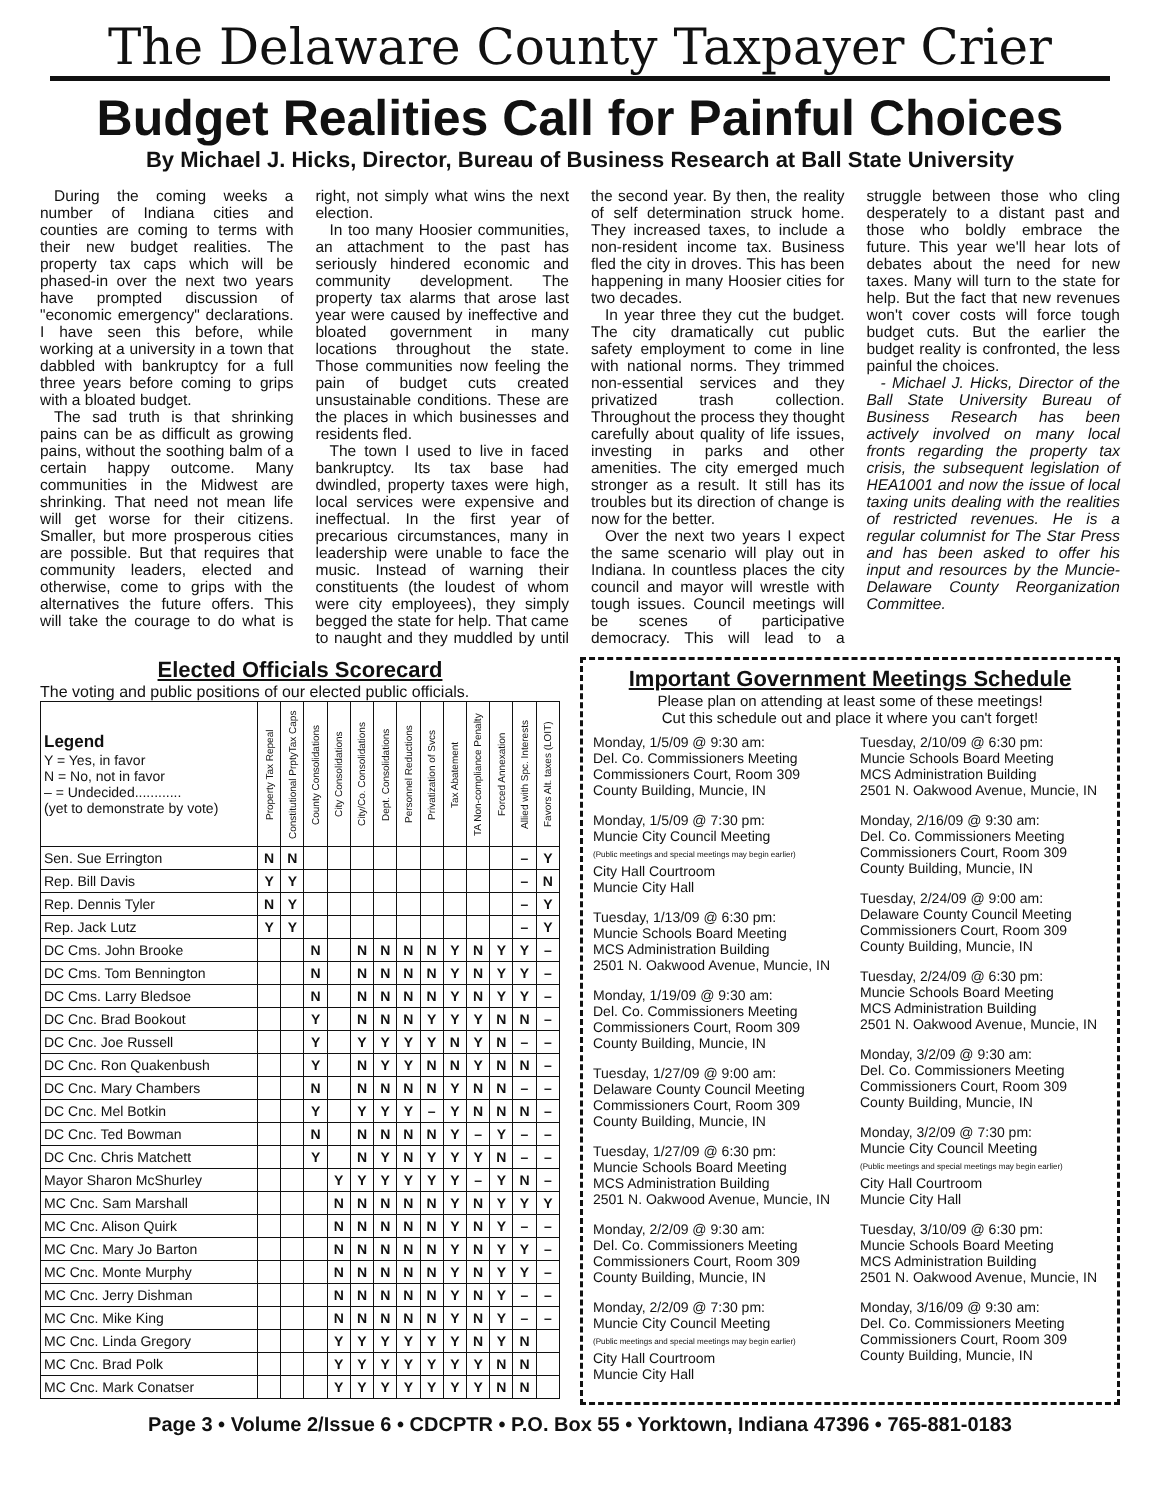The Delaware County Taxpayer Crier
Budget Realities Call for Painful Choices
By Michael J. Hicks, Director, Bureau of Business Research at Ball State University
During the coming weeks a number of Indiana cities and counties are coming to terms with their new budget realities. The property tax caps which will be phased-in over the next two years have prompted discussion of "economic emergency" declarations. I have seen this before, while working at a university in a town that dabbled with bankruptcy for a full three years before coming to grips with a bloated budget.
The sad truth is that shrinking pains can be as difficult as growing pains, without the soothing balm of a certain happy outcome. Many communities in the Midwest are shrinking. That need not mean life will get worse for their citizens. Smaller, but more prosperous cities are possible. But that requires that community leaders, elected and otherwise, come to grips with the alternatives the future offers. This will take the courage to do what is right, not simply what wins the next election.
In too many Hoosier communities, an attachment to the past has seriously hindered economic and community development. The property tax alarms that arose last year were caused by ineffective and bloated government in many locations throughout the state. Those communities now feeling the pain of budget cuts created unsustainable conditions. These are the places in which businesses and residents fled.
The town I used to live in faced bankruptcy. Its tax base had dwindled, property taxes were high, local services were expensive and ineffectual. In the first year of precarious circumstances, many in leadership were unable to face the music. Instead of warning their constituents (the loudest of whom were city employees), they simply begged the state for help. That came to naught and they muddled by until the second year. By then, the reality of self determination struck home. They increased taxes, to include a non-resident income tax. Business fled the city in droves. This has been happening in many Hoosier cities for two decades.
In year three they cut the budget. The city dramatically cut public safety employment to come in line with national norms. They trimmed non-essential services and they privatized trash collection. Throughout the process they thought carefully about quality of life issues, investing in parks and other amenities. The city emerged much stronger as a result. It still has its troubles but its direction of change is now for the better.
Over the next two years I expect the same scenario will play out in Indiana. In countless places the city council and mayor will wrestle with tough issues. Council meetings will be scenes of participative democracy. This will lead to a struggle between those who cling desperately to a distant past and those who boldly embrace the future. This year we'll hear lots of debates about the need for new taxes. Many will turn to the state for help. But the fact that new revenues won't cover costs will force tough budget cuts. But the earlier the budget reality is confronted, the less painful the choices.
- Michael J. Hicks, Director of the Ball State University Bureau of Business Research has been actively involved on many local fronts regarding the property tax crisis, the subsequent legislation of HEA1001 and now the issue of local taxing units dealing with the realities of restricted revenues. He is a regular columnist for The Star Press and has been asked to offer his input and resources by the Muncie-Delaware County Reorganization Committee.
Elected Officials Scorecard
The voting and public positions of our elected public officials.
| Legend Y = Yes, in favor N = No, not in favor – = Undecided............ (yet to demonstrate by vote) | Property Tax Repeal | Constitutional PrptyTax Caps | County Consolidations | City Consolidations | City/Co. Consolidations | Dept. Consolidations | Personnel Reductions | Privatization of Svcs | Tax Abatement | TA Non-compliance Penalty | Forced Annexation | Allied with Spc. Interests | Favors Alt. taxes (LOIT) |
| --- | --- | --- | --- | --- | --- | --- | --- | --- | --- | --- | --- | --- | --- |
| Sen. Sue Errington | N | N | | | | | | | | | | – | Y |
| Rep. Bill Davis | Y | Y | | | | | | | | | | – | N |
| Rep. Dennis Tyler | N | Y | | | | | | | | | | – | Y |
| Rep. Jack Lutz | Y | Y | | | | | | | | | | – | Y |
| DC Cms. John Brooke | | | N | | N | N | N | N | Y | N | Y | Y | – |
| DC Cms. Tom Bennington | | | N | | N | N | N | N | Y | N | Y | Y | – |
| DC Cms. Larry Bledsoe | | | N | | N | N | N | N | Y | N | Y | Y | – |
| DC Cnc. Brad Bookout | | | Y | | N | N | N | Y | Y | Y | N | N | – |
| DC Cnc. Joe Russell | | | Y | | Y | Y | Y | Y | N | Y | N | – | – |
| DC Cnc. Ron Quakenbush | | | Y | | N | Y | Y | N | N | Y | N | N | – |
| DC Cnc. Mary Chambers | | | N | | N | N | N | N | Y | N | N | – | – |
| DC Cnc. Mel Botkin | | | Y | | Y | Y | Y | – | Y | N | N | N | – |
| DC Cnc. Ted Bowman | | | N | | N | N | N | N | Y | – | Y | – | – |
| DC Cnc. Chris Matchett | | | Y | | N | Y | N | Y | Y | Y | N | – | – |
| Mayor Sharon McShurley | | | | Y | Y | Y | Y | Y | Y | – | Y | N | – |
| MC Cnc. Sam Marshall | | | | N | N | N | N | N | Y | N | Y | Y | Y |
| MC Cnc. Alison Quirk | | | | N | N | N | N | N | Y | N | Y | – | – |
| MC Cnc. Mary Jo Barton | | | | N | N | N | N | N | Y | N | Y | Y | – |
| MC Cnc. Monte Murphy | | | | N | N | N | N | N | Y | N | Y | Y | – |
| MC Cnc. Jerry Dishman | | | | N | N | N | N | N | Y | N | Y | – | – |
| MC Cnc. Mike King | | | | N | N | N | N | N | Y | N | Y | – | – |
| MC Cnc. Linda Gregory | | | | Y | Y | Y | Y | Y | Y | N | Y | N | |
| MC Cnc. Brad Polk | | | | Y | Y | Y | Y | Y | Y | Y | N | N | |
| MC Cnc. Mark Conatser | | | | Y | Y | Y | Y | Y | Y | Y | N | N | |
Important Government Meetings Schedule
Please plan on attending at least some of these meetings!
Cut this schedule out and place it where you can't forget!
Monday, 1/5/09 @ 9:30 am:
Del. Co. Commissioners Meeting
Commissioners Court, Room 309
County Building, Muncie, IN
Monday, 1/5/09 @ 7:30 pm:
Muncie City Council Meeting
(Public meetings and special meetings may begin earlier)
City Hall Courtroom
Muncie City Hall
Tuesday, 1/13/09 @ 6:30 pm:
Muncie Schools Board Meeting
MCS Administration Building
2501 N. Oakwood Avenue, Muncie, IN
Monday, 1/19/09 @ 9:30 am:
Del. Co. Commissioners Meeting
Commissioners Court, Room 309
County Building, Muncie, IN
Tuesday, 1/27/09 @ 9:00 am:
Delaware County Council Meeting
Commissioners Court, Room 309
County Building, Muncie, IN
Tuesday, 1/27/09 @ 6:30 pm:
Muncie Schools Board Meeting
MCS Administration Building
2501 N. Oakwood Avenue, Muncie, IN
Monday, 2/2/09 @ 9:30 am:
Del. Co. Commissioners Meeting
Commissioners Court, Room 309
County Building, Muncie, IN
Monday, 2/2/09 @ 7:30 pm:
Muncie City Council Meeting
(Public meetings and special meetings may begin earlier)
City Hall Courtroom
Muncie City Hall
Tuesday, 2/10/09 @ 6:30 pm:
Muncie Schools Board Meeting
MCS Administration Building
2501 N. Oakwood Avenue, Muncie, IN
Monday, 2/16/09 @ 9:30 am:
Del. Co. Commissioners Meeting
Commissioners Court, Room 309
County Building, Muncie, IN
Tuesday, 2/24/09 @ 9:00 am:
Delaware County Council Meeting
Commissioners Court, Room 309
County Building, Muncie, IN
Tuesday, 2/24/09 @ 6:30 pm:
Muncie Schools Board Meeting
MCS Administration Building
2501 N. Oakwood Avenue, Muncie, IN
Monday, 3/2/09 @ 9:30 am:
Del. Co. Commissioners Meeting
Commissioners Court, Room 309
County Building, Muncie, IN
Monday, 3/2/09 @ 7:30 pm:
Muncie City Council Meeting
(Public meetings and special meetings may begin earlier)
City Hall Courtroom
Muncie City Hall
Tuesday, 3/10/09 @ 6:30 pm:
Muncie Schools Board Meeting
MCS Administration Building
2501 N. Oakwood Avenue, Muncie, IN
Monday, 3/16/09 @ 9:30 am:
Del. Co. Commissioners Meeting
Commissioners Court, Room 309
County Building, Muncie, IN
Page 3 • Volume 2/Issue 6 • CDCPTR • P.O. Box 55 • Yorktown, Indiana 47396 • 765-881-0183